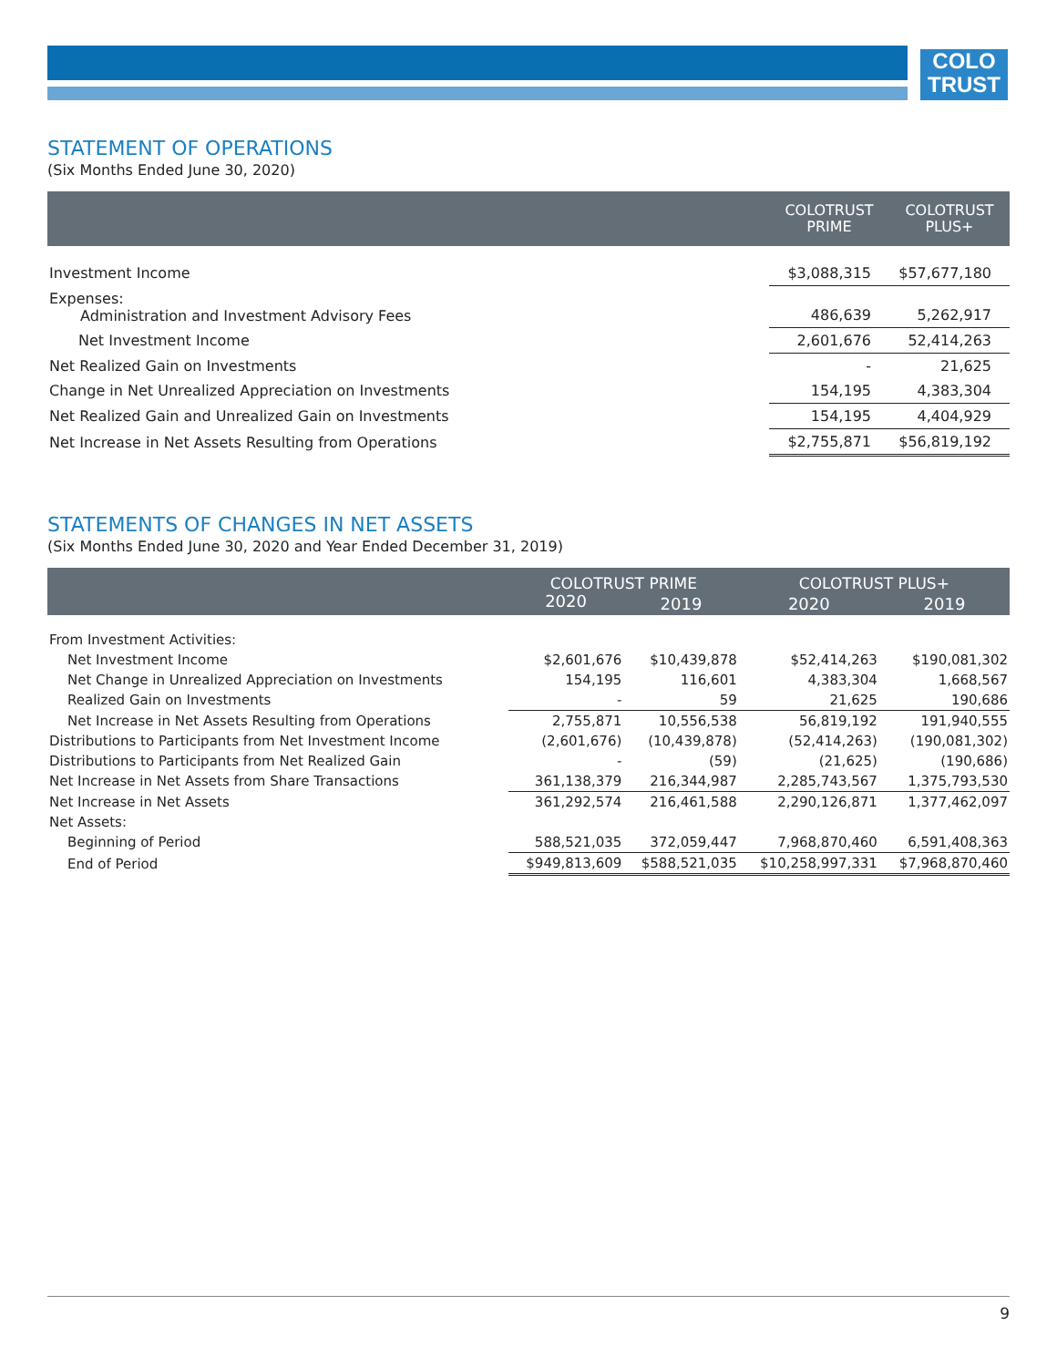COLO
TRUST
STATEMENT OF OPERATIONS
(Six Months Ended June 30, 2020)
| | COLOTRUST PRIME | COLOTRUST PLUS+ |
| --- | --- | --- |
| Investment Income | $3,088,315 | $57,677,180 |
| Expenses: Administration and Investment Advisory Fees | 486,639 | 5,262,917 |
| Net Investment Income | 2,601,676 | 52,414,263 |
| Net Realized Gain on Investments | - | 21,625 |
| Change in Net Unrealized Appreciation on Investments | 154,195 | 4,383,304 |
| Net Realized Gain and Unrealized Gain on Investments | 154,195 | 4,404,929 |
| Net Increase in Net Assets Resulting from Operations | $2,755,871 | $56,819,192 |
STATEMENTS OF CHANGES IN NET ASSETS
(Six Months Ended June 30, 2020 and Year Ended December 31, 2019)
| | COLOTRUST PRIME | | COLOTRUST PLUS+ | |
| --- | --- | --- | --- | --- |
| | 2020 | 2019 | 2020 | 2019 |
| From Investment Activities: | | | | |
| Net Investment Income | $2,601,676 | $10,439,878 | $52,414,263 | $190,081,302 |
| Net Change in Unrealized Appreciation on Investments | 154,195 | 116,601 | 4,383,304 | 1,668,567 |
| Realized Gain on Investments | - | 59 | 21,625 | 190,686 |
| Net Increase in Net Assets Resulting from Operations | 2,755,871 | 10,556,538 | 56,819,192 | 191,940,555 |
| Distributions to Participants from Net Investment Income | (2,601,676) | (10,439,878) | (52,414,263) | (190,081,302) |
| Distributions to Participants from Net Realized Gain | - | (59) | (21,625) | (190,686) |
| Net Increase in Net Assets from Share Transactions | 361,138,379 | 216,344,987 | 2,285,743,567 | 1,375,793,530 |
| Net Increase in Net Assets | 361,292,574 | 216,461,588 | 2,290,126,871 | 1,377,462,097 |
| Net Assets: | | | | |
| Beginning of Period | 588,521,035 | 372,059,447 | 7,968,870,460 | 6,591,408,363 |
| End of Period | $949,813,609 | $588,521,035 | $10,258,997,331 | $7,968,870,460 |
9